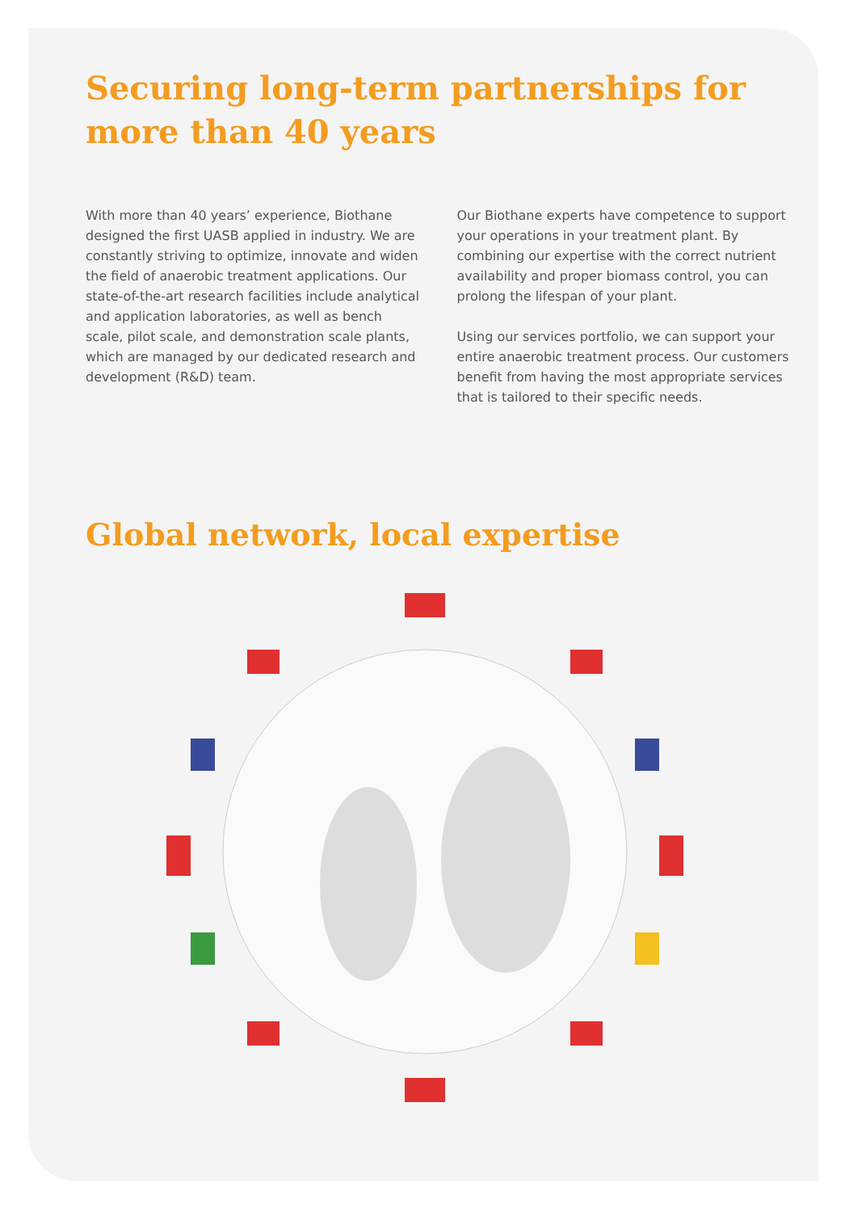Securing long-term partnerships for more than 40 years
With more than 40 years’ experience, Biothane designed the first UASB applied in industry. We are constantly striving to optimize, innovate and widen the field of anaerobic treatment applications. Our state-of-the-art research facilities include analytical and application laboratories, as well as bench scale, pilot scale, and demonstration scale plants, which are managed by our dedicated research and development (R&D) team.
Our Biothane experts have competence to support your operations in your treatment plant. By combining our expertise with the correct nutrient availability and proper biomass control, you can prolong the lifespan of your plant.
Using our services portfolio, we can support your entire anaerobic treatment process. Our customers benefit from having the most appropriate services that is tailored to their specific needs.
Global network, local expertise